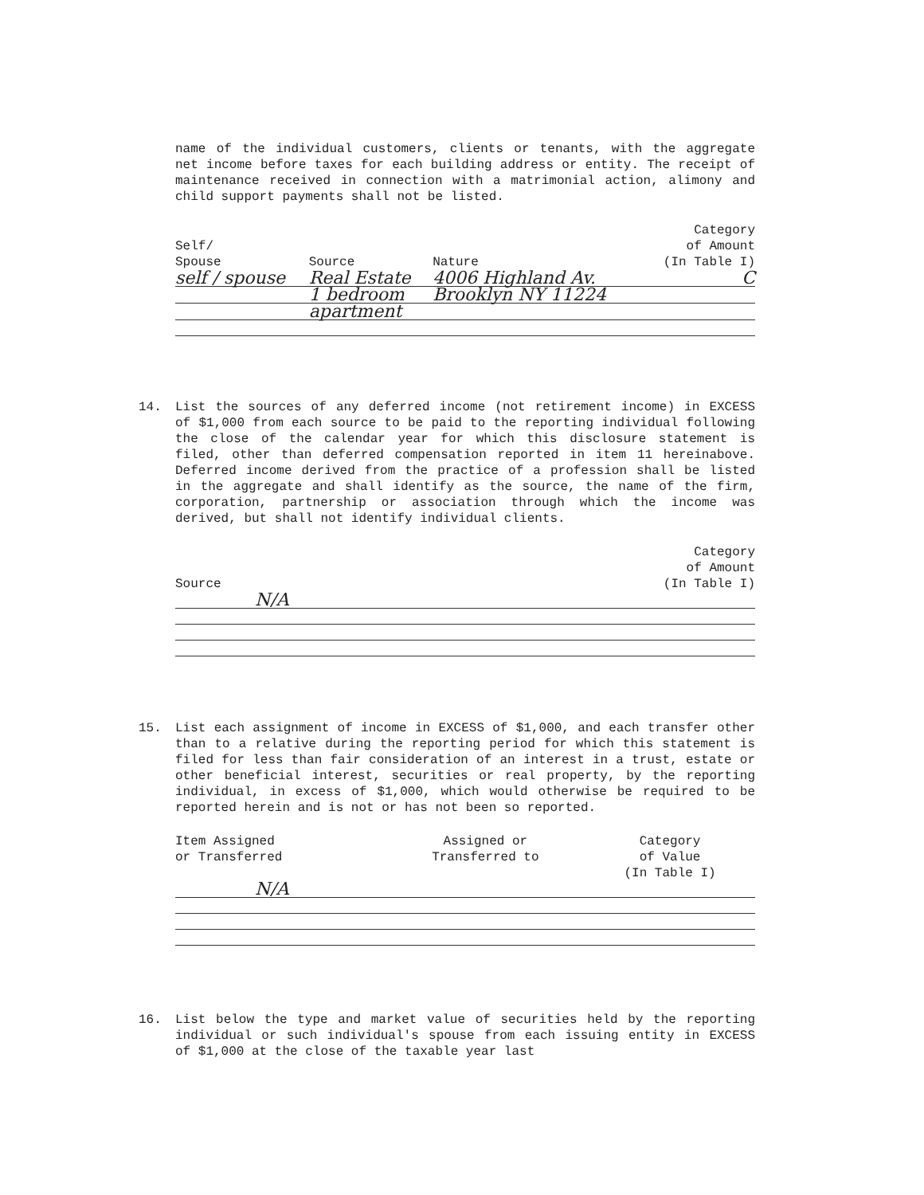name of the individual customers, clients or tenants, with the aggregate net income before taxes for each building address or entity. The receipt of maintenance received in connection with a matrimonial action, alimony and child support payments shall not be listed.
| Self/ Spouse | Source | Nature | Category of Amount (In Table I) |
| --- | --- | --- | --- |
| self / spouse | Real Estate | 4006 Highland Av. | C |
| | 1 bedroom | Brooklyn NY 11224 | |
| | apartment | | |
14.
List the sources of any deferred income (not retirement income) in EXCESS of $1,000 from each source to be paid to the reporting individual following the close of the calendar year for which this disclosure statement is filed, other than deferred compensation reported in item 11 hereinabove. Deferred income derived from the practice of a profession shall be listed in the aggregate and shall identify as the source, the name of the firm, corporation, partnership or association through which the income was derived, but shall not identify individual clients.
| Source | Category of Amount (In Table I) |
| --- | --- |
| N/A | |
15.
List each assignment of income in EXCESS of $1,000, and each transfer other than to a relative during the reporting period for which this statement is filed for less than fair consideration of an interest in a trust, estate or other beneficial interest, securities or real property, by the reporting individual, in excess of $1,000, which would otherwise be required to be reported herein and is not or has not been so reported.
| Item Assigned or Transferred | Assigned or Transferred to | Category of Value (In Table I) |
| --- | --- | --- |
| N/A | | |
16.
List below the type and market value of securities held by the reporting individual or such individual's spouse from each issuing entity in EXCESS of $1,000 at the close of the taxable year last